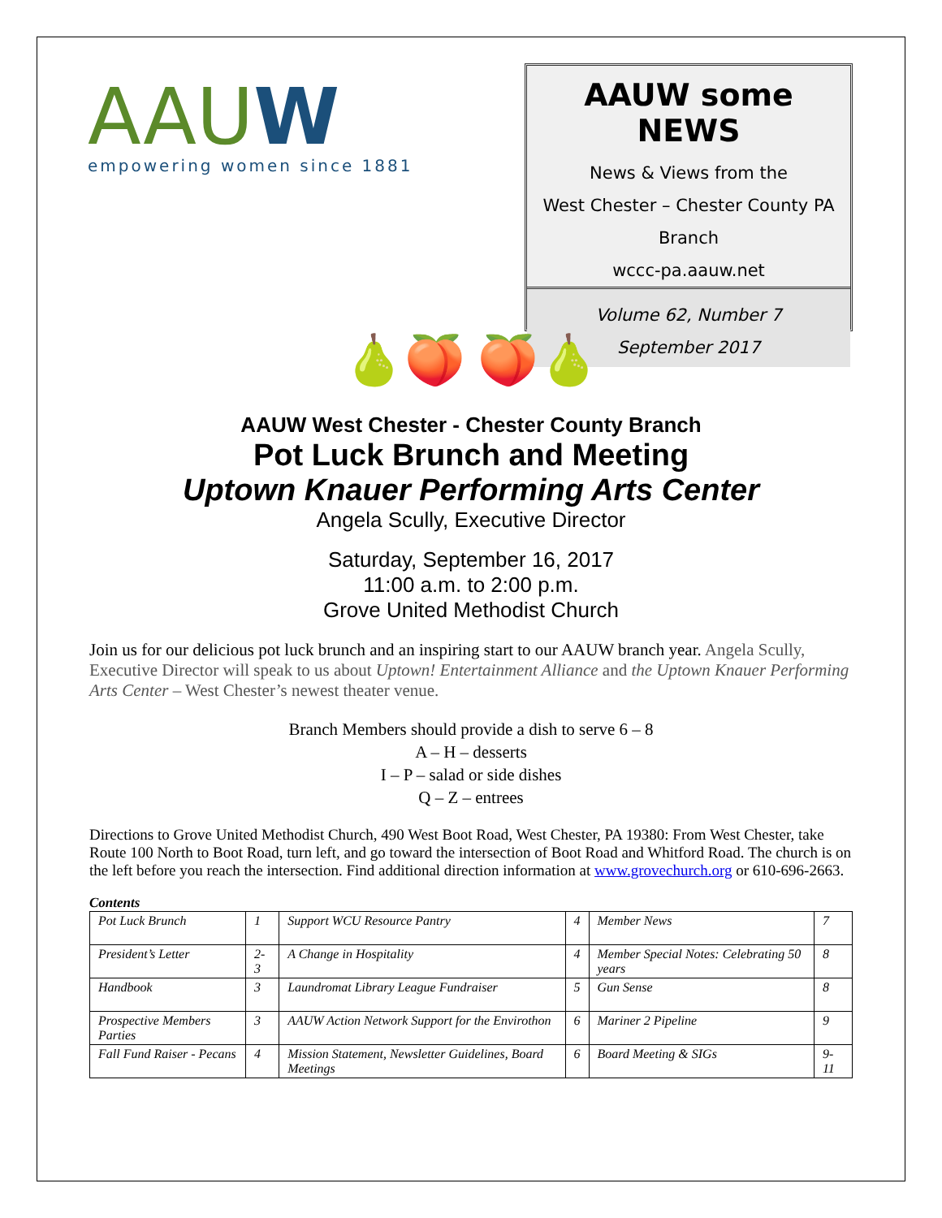AAUW
empowering women since 1881
AAUW some NEWS
News & Views from the
West Chester – Chester County PA
Branch
wccc-pa.aauw.net
Volume 62, Number 7
September 2017
🍐🍑 🍑🍐
AAUW West Chester - Chester County Branch
Pot Luck Brunch and Meeting
Uptown Knauer Performing Arts Center
Angela Scully, Executive Director
Saturday, September 16, 2017
11:00 a.m. to 2:00 p.m.
Grove United Methodist Church
Join us for our delicious pot luck brunch and an inspiring start to our AAUW branch year. Angela Scully, Executive Director will speak to us about Uptown! Entertainment Alliance and the Uptown Knauer Performing Arts Center – West Chester’s newest theater venue.
Branch Members should provide a dish to serve 6 – 8
A – H – desserts
I – P – salad or side dishes
Q – Z – entrees
Directions to Grove United Methodist Church, 490 West Boot Road, West Chester, PA 19380: From West Chester, take Route 100 North to Boot Road, turn left, and go toward the intersection of Boot Road and Whitford Road. The church is on the left before you reach the intersection. Find additional direction information at www.grovechurch.org or 610-696-2663.
Contents
| Pot Luck Brunch | 1 | Support WCU Resource Pantry | 4 | Member News | 7 |
| President’s Letter | 2-3 | A Change in Hospitality | 4 | Member Special Notes: Celebrating 50 years | 8 |
| Handbook | 3 | Laundromat Library League Fundraiser | 5 | Gun Sense | 8 |
| Prospective Members Parties | 3 | AAUW Action Network Support for the Envirothon | 6 | Mariner 2 Pipeline | 9 |
| Fall Fund Raiser - Pecans | 4 | Mission Statement, Newsletter Guidelines, Board Meetings | 6 | Board Meeting & SIGs | 9-11 |